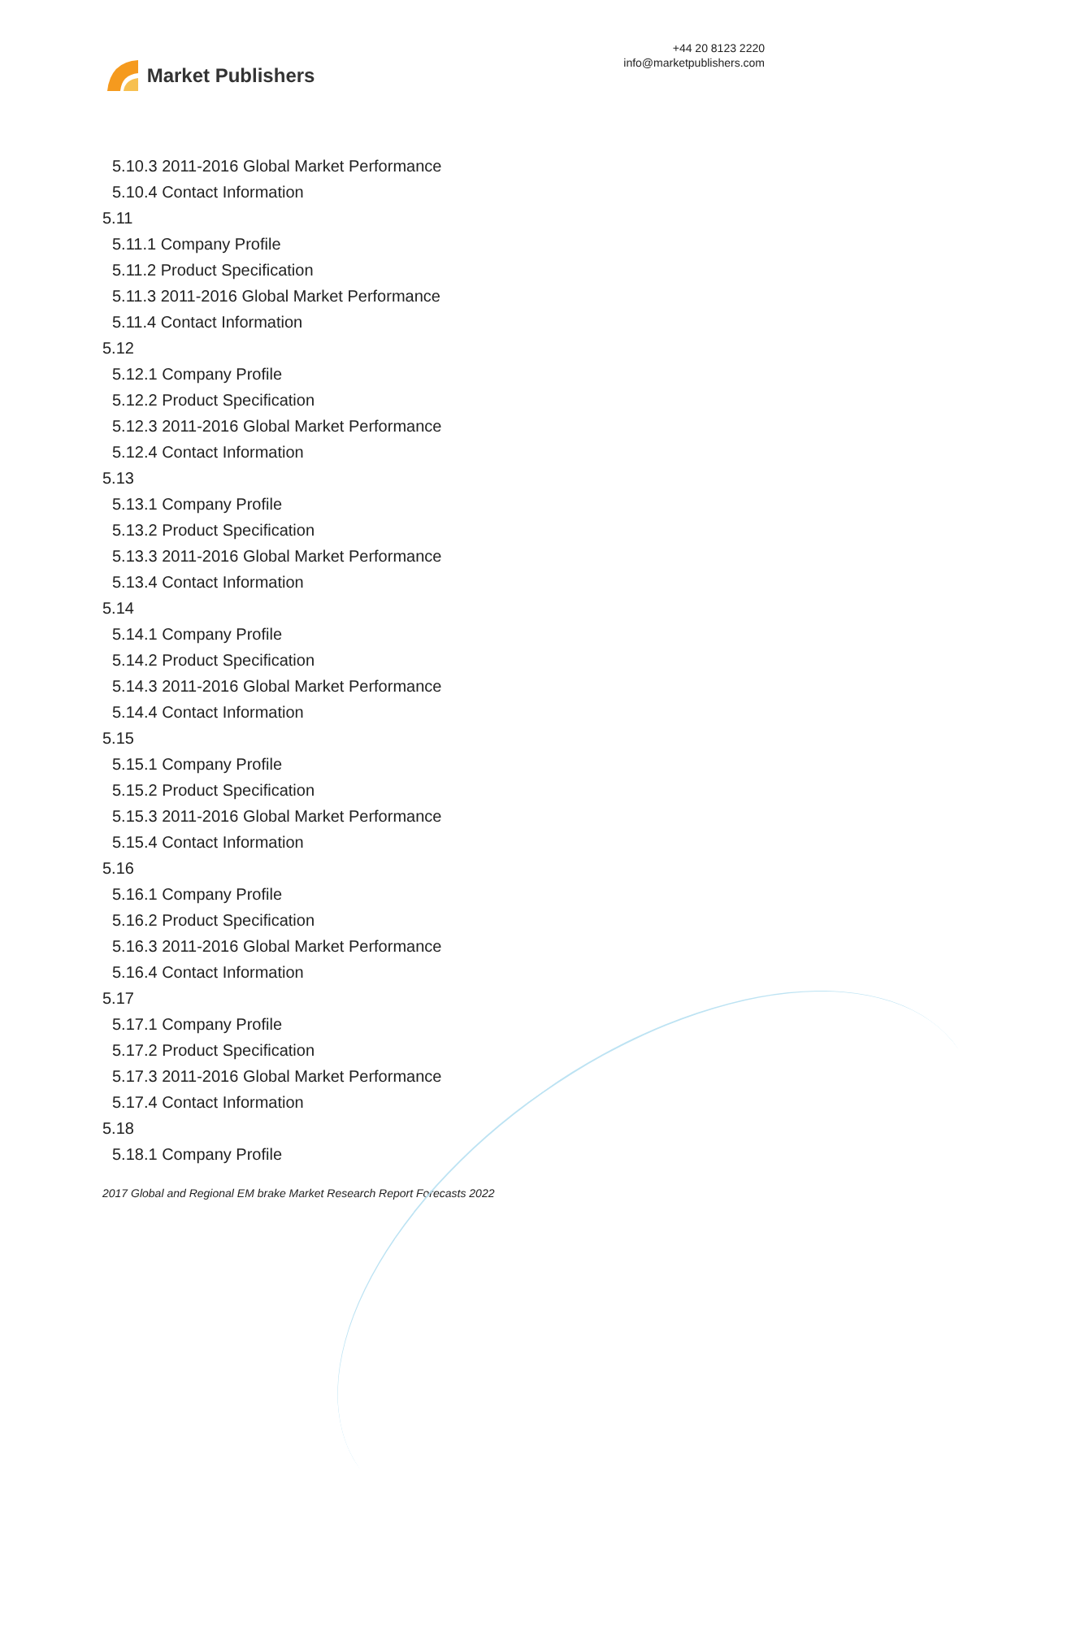Market Publishers
+44 20 8123 2220
info@marketpublishers.com
5.10.3 2011-2016 Global Market Performance
5.10.4 Contact Information
5.11
5.11.1 Company Profile
5.11.2 Product Specification
5.11.3 2011-2016 Global Market Performance
5.11.4 Contact Information
5.12
5.12.1 Company Profile
5.12.2 Product Specification
5.12.3 2011-2016 Global Market Performance
5.12.4 Contact Information
5.13
5.13.1 Company Profile
5.13.2 Product Specification
5.13.3 2011-2016 Global Market Performance
5.13.4 Contact Information
5.14
5.14.1 Company Profile
5.14.2 Product Specification
5.14.3 2011-2016 Global Market Performance
5.14.4 Contact Information
5.15
5.15.1 Company Profile
5.15.2 Product Specification
5.15.3 2011-2016 Global Market Performance
5.15.4 Contact Information
5.16
5.16.1 Company Profile
5.16.2 Product Specification
5.16.3 2011-2016 Global Market Performance
5.16.4 Contact Information
5.17
5.17.1 Company Profile
5.17.2 Product Specification
5.17.3 2011-2016 Global Market Performance
5.17.4 Contact Information
5.18
5.18.1 Company Profile
2017 Global and Regional EM brake Market Research Report Forecasts 2022